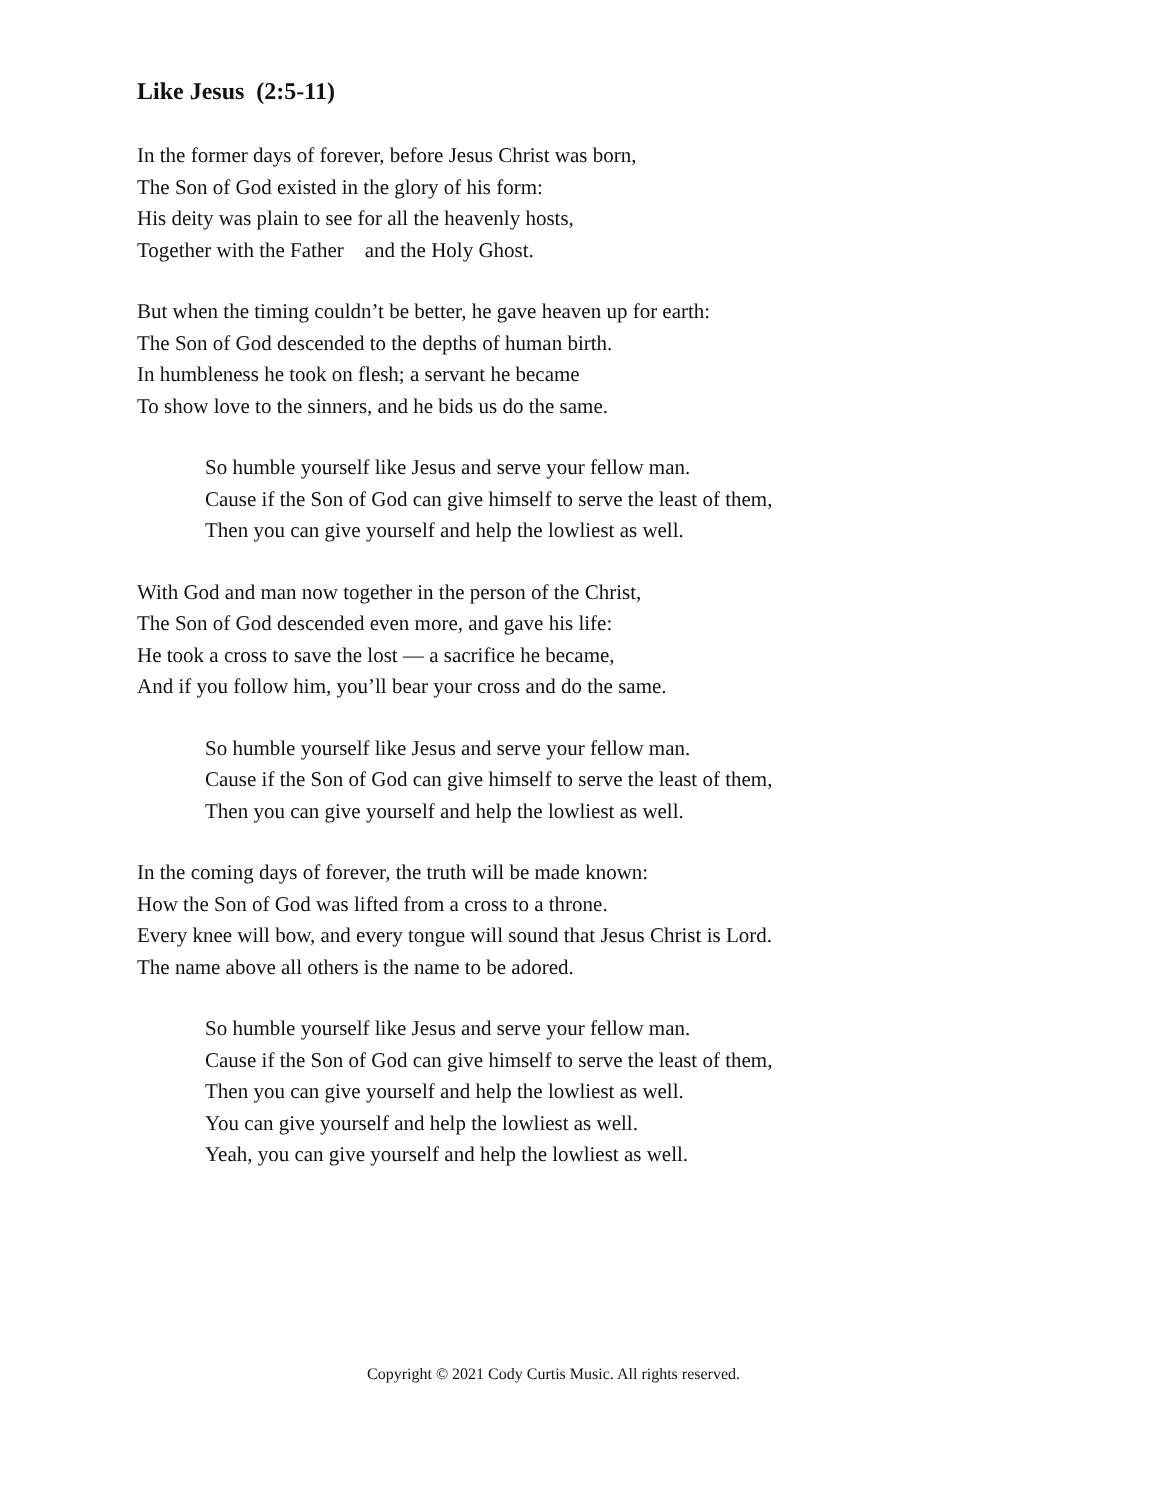Like Jesus (2:5-11)
In the former days of forever, before Jesus Christ was born,
The Son of God existed in the glory of his form:
His deity was plain to see for all the heavenly hosts,
Together with the Father and the Holy Ghost.
But when the timing couldn’t be better, he gave heaven up for earth:
The Son of God descended to the depths of human birth.
In humbleness he took on flesh; a servant he became
To show love to the sinners, and he bids us do the same.
So humble yourself like Jesus and serve your fellow man.
Cause if the Son of God can give himself to serve the least of them,
Then you can give yourself and help the lowliest as well.
With God and man now together in the person of the Christ,
The Son of God descended even more, and gave his life:
He took a cross to save the lost — a sacrifice he became,
And if you follow him, you’ll bear your cross and do the same.
So humble yourself like Jesus and serve your fellow man.
Cause if the Son of God can give himself to serve the least of them,
Then you can give yourself and help the lowliest as well.
In the coming days of forever, the truth will be made known:
How the Son of God was lifted from a cross to a throne.
Every knee will bow, and every tongue will sound that Jesus Christ is Lord.
The name above all others is the name to be adored.
So humble yourself like Jesus and serve your fellow man.
Cause if the Son of God can give himself to serve the least of them,
Then you can give yourself and help the lowliest as well.
You can give yourself and help the lowliest as well.
Yeah, you can give yourself and help the lowliest as well.
Copyright © 2021 Cody Curtis Music. All rights reserved.